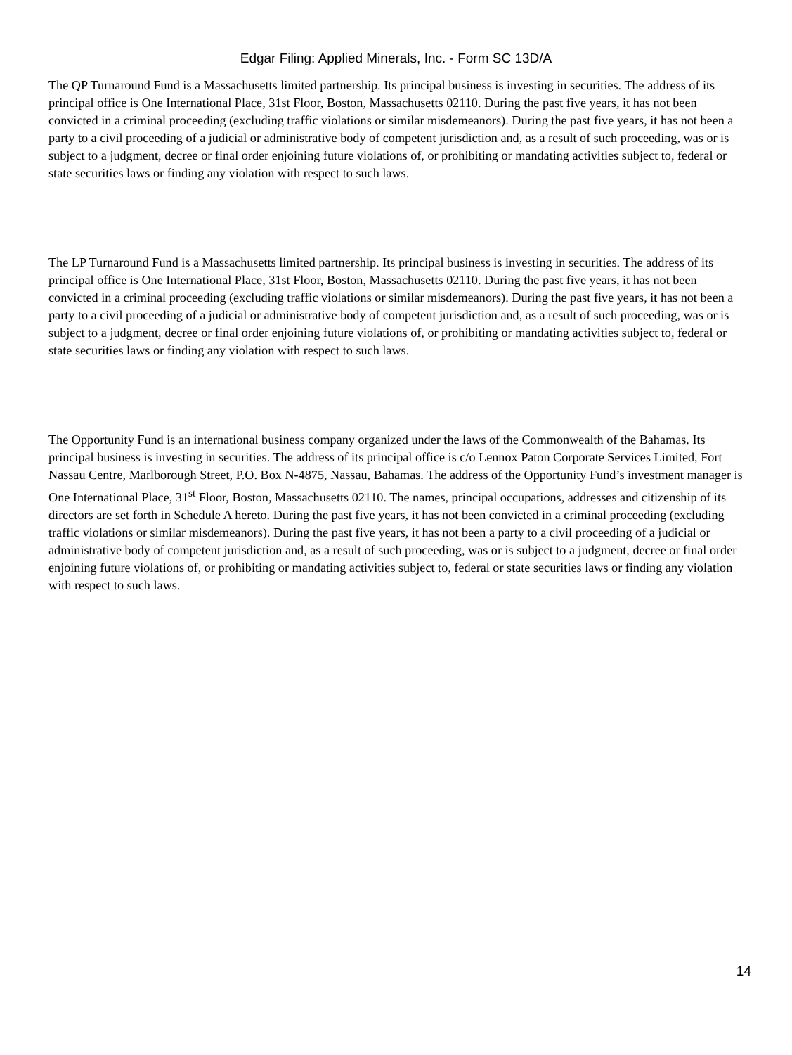Edgar Filing: Applied Minerals, Inc. - Form SC 13D/A
The QP Turnaround Fund is a Massachusetts limited partnership. Its principal business is investing in securities. The address of its principal office is One International Place, 31st Floor, Boston, Massachusetts 02110. During the past five years, it has not been convicted in a criminal proceeding (excluding traffic violations or similar misdemeanors). During the past five years, it has not been a party to a civil proceeding of a judicial or administrative body of competent jurisdiction and, as a result of such proceeding, was or is subject to a judgment, decree or final order enjoining future violations of, or prohibiting or mandating activities subject to, federal or state securities laws or finding any violation with respect to such laws.
The LP Turnaround Fund is a Massachusetts limited partnership. Its principal business is investing in securities. The address of its principal office is One International Place, 31st Floor, Boston, Massachusetts 02110. During the past five years, it has not been convicted in a criminal proceeding (excluding traffic violations or similar misdemeanors). During the past five years, it has not been a party to a civil proceeding of a judicial or administrative body of competent jurisdiction and, as a result of such proceeding, was or is subject to a judgment, decree or final order enjoining future violations of, or prohibiting or mandating activities subject to, federal or state securities laws or finding any violation with respect to such laws.
The Opportunity Fund is an international business company organized under the laws of the Commonwealth of the Bahamas. Its principal business is investing in securities. The address of its principal office is c/o Lennox Paton Corporate Services Limited, Fort Nassau Centre, Marlborough Street, P.O. Box N-4875, Nassau, Bahamas. The address of the Opportunity Fund’s investment manager is One International Place, 31<sup>st</sup> Floor, Boston, Massachusetts 02110. The names, principal occupations, addresses and citizenship of its directors are set forth in Schedule A hereto. During the past five years, it has not been convicted in a criminal proceeding (excluding traffic violations or similar misdemeanors). During the past five years, it has not been a party to a civil proceeding of a judicial or administrative body of competent jurisdiction and, as a result of such proceeding, was or is subject to a judgment, decree or final order enjoining future violations of, or prohibiting or mandating activities subject to, federal or state securities laws or finding any violation with respect to such laws.
14